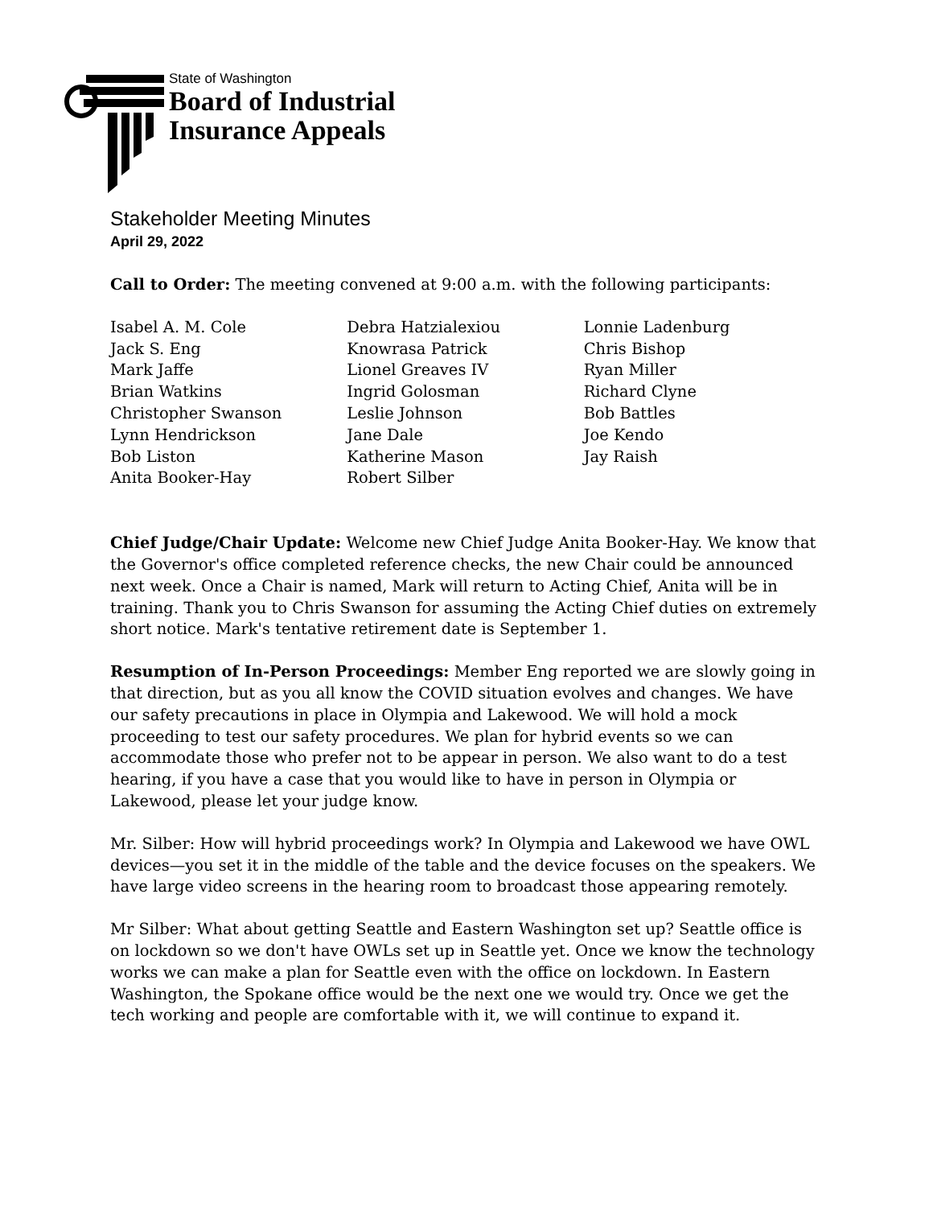State of Washington
Board of Industrial
Insurance Appeals
Stakeholder Meeting Minutes
April 29, 2022
Call to Order: The meeting convened at 9:00 a.m. with the following participants:
Isabel A. M. Cole
Jack S. Eng
Mark Jaffe
Brian Watkins
Christopher Swanson
Lynn Hendrickson
Bob Liston
Anita Booker-Hay
Debra Hatzialexiou
Knowrasa Patrick
Lionel Greaves IV
Ingrid Golosman
Leslie Johnson
Jane Dale
Katherine Mason
Robert Silber
Lonnie Ladenburg
Chris Bishop
Ryan Miller
Richard Clyne
Bob Battles
Joe Kendo
Jay Raish
Chief Judge/Chair Update: Welcome new Chief Judge Anita Booker-Hay. We know that the Governor's office completed reference checks, the new Chair could be announced next week. Once a Chair is named, Mark will return to Acting Chief, Anita will be in training. Thank you to Chris Swanson for assuming the Acting Chief duties on extremely short notice. Mark's tentative retirement date is September 1.
Resumption of In-Person Proceedings: Member Eng reported we are slowly going in that direction, but as you all know the COVID situation evolves and changes. We have our safety precautions in place in Olympia and Lakewood. We will hold a mock proceeding to test our safety procedures. We plan for hybrid events so we can accommodate those who prefer not to be appear in person. We also want to do a test hearing, if you have a case that you would like to have in person in Olympia or Lakewood, please let your judge know.
Mr. Silber: How will hybrid proceedings work? In Olympia and Lakewood we have OWL devices—you set it in the middle of the table and the device focuses on the speakers. We have large video screens in the hearing room to broadcast those appearing remotely.
Mr Silber: What about getting Seattle and Eastern Washington set up? Seattle office is on lockdown so we don't have OWLs set up in Seattle yet. Once we know the technology works we can make a plan for Seattle even with the office on lockdown. In Eastern Washington, the Spokane office would be the next one we would try. Once we get the tech working and people are comfortable with it, we will continue to expand it.